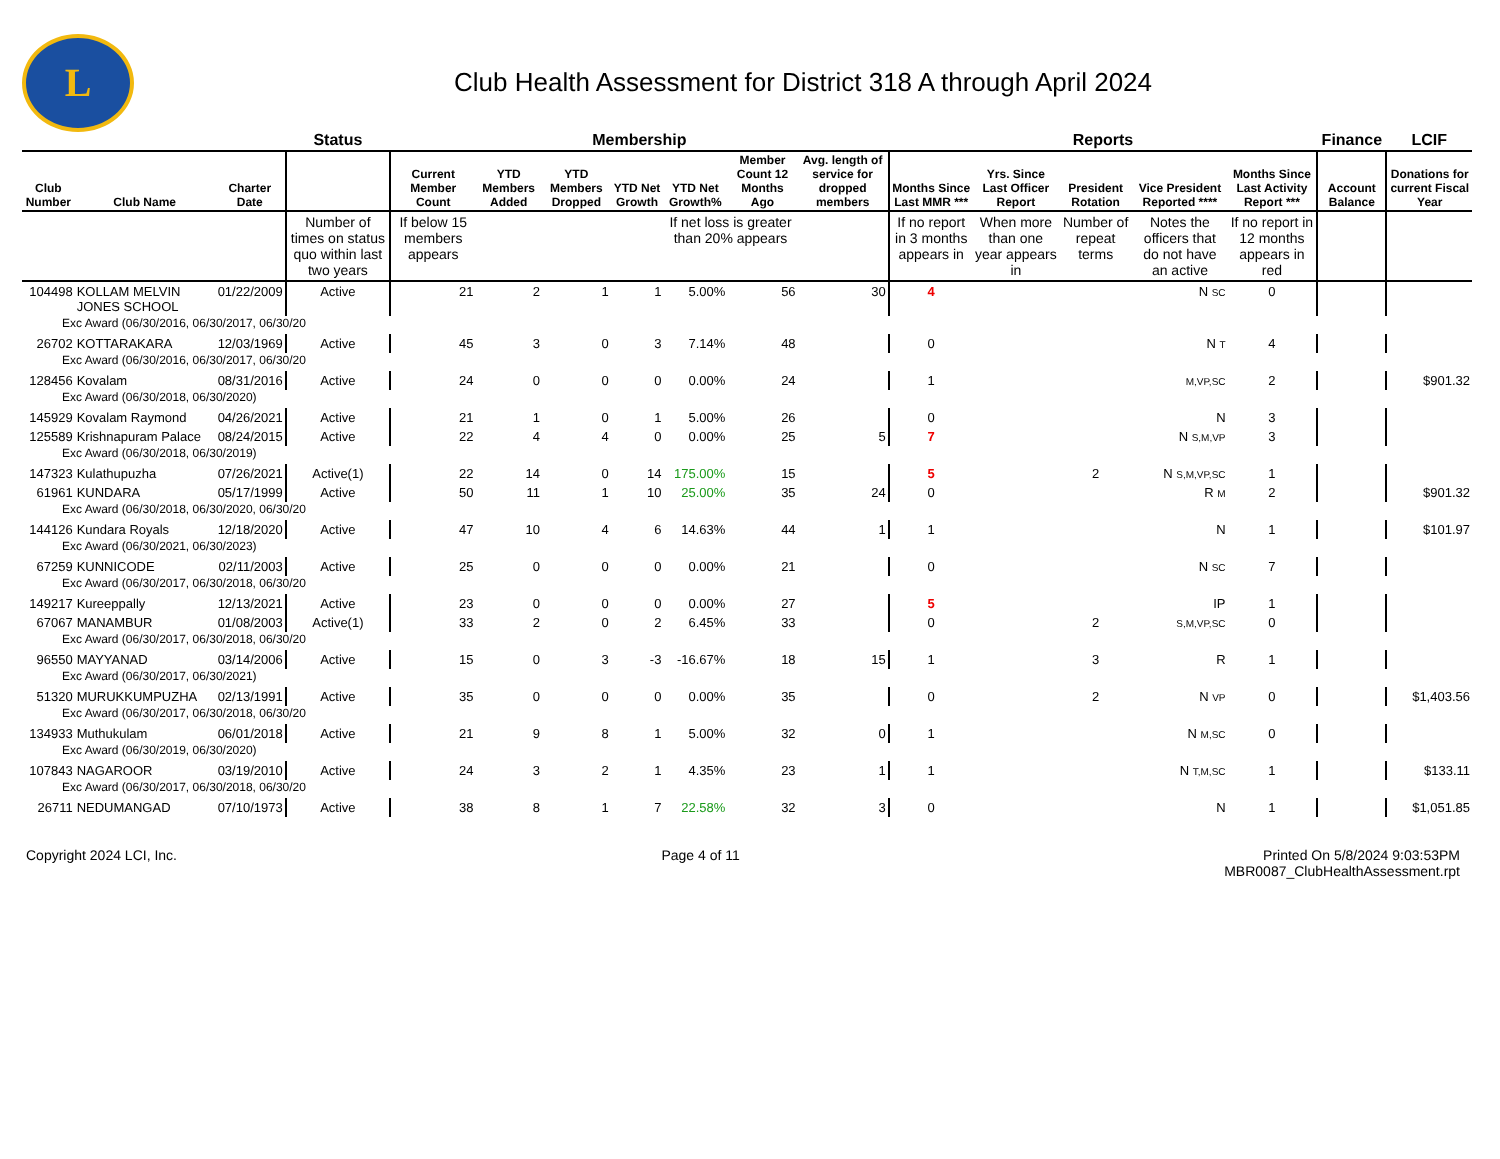L
Club Health Assessment for District 318 A through April 2024
| | | | Status | Membership | | | | | | | Reports | | | | | Finance | LCIF |
| --- | --- | --- | --- | --- | --- | --- | --- | --- | --- | --- | --- | --- | --- | --- | --- | --- | --- |
| Club Number | Club Name | Charter Date | | Current Member Count | YTD Members Added | YTD Members Dropped | YTD Net Growth | YTD Net Growth% | Member Count 12 Months Ago | Avg. length of service for dropped members | Months Since Last MMR *** | Yrs. Since Last Officer Report | President Rotation | Vice President Reported **** | Months Since Last Activity Report *** | Account Balance | Donations for current Fiscal Year |
| | | | Number of times on status quo within last two years | If below 15 members appears | | | | If net loss is greater than 20% appears | | | If no report in 3 months appears in | When more than one year appears in | Number of repeat terms | Notes the officers that do not have an active | If no report in 12 months appears in red | | |
| 104498 | KOLLAM MELVIN JONES SCHOOL | 01/22/2009 | Active | 21 | 2 | 1 | 1 | 5.00% | 56 | 30 | 4 | | | N SC | 0 | | |
| Exc Award (06/30/2016, 06/30/2017, 06/30/20 | | | | | | | | | | | | | | | | | |
| 26702 | KOTTARAKARA | 12/03/1969 | Active | 45 | 3 | 0 | 3 | 7.14% | 48 | | 0 | | | N T | 4 | | |
| Exc Award (06/30/2016, 06/30/2017, 06/30/20 | | | | | | | | | | | | | | | | | |
| 128456 | Kovalam | 08/31/2016 | Active | 24 | 0 | 0 | 0 | 0.00% | 24 | | 1 | | | M,VP,SC | 2 | | $901.32 |
| Exc Award (06/30/2018, 06/30/2020) | | | | | | | | | | | | | | | | | |
| 145929 | Kovalam Raymond | 04/26/2021 | Active | 21 | 1 | 0 | 1 | 5.00% | 26 | | 0 | | | N | 3 | | |
| 125589 | Krishnapuram Palace | 08/24/2015 | Active | 22 | 4 | 4 | 0 | 0.00% | 25 | 5 | 7 | | | N S,M,VP | 3 | | |
| Exc Award (06/30/2018, 06/30/2019) | | | | | | | | | | | | | | | | | |
| 147323 | Kulathupuzha | 07/26/2021 | Active(1) | 22 | 14 | 0 | 14 | 175.00% | 15 | | 5 | | 2 | N S,M,VP,SC | 1 | | |
| 61961 | KUNDARA | 05/17/1999 | Active | 50 | 11 | 1 | 10 | 25.00% | 35 | 24 | 0 | | | R M | 2 | | $901.32 |
| Exc Award (06/30/2018, 06/30/2020, 06/30/20 | | | | | | | | | | | | | | | | | |
| 144126 | Kundara Royals | 12/18/2020 | Active | 47 | 10 | 4 | 6 | 14.63% | 44 | 1 | 1 | | | N | 1 | | $101.97 |
| Exc Award (06/30/2021, 06/30/2023) | | | | | | | | | | | | | | | | | |
| 67259 | KUNNICODE | 02/11/2003 | Active | 25 | 0 | 0 | 0 | 0.00% | 21 | | 0 | | | N SC | 7 | | |
| Exc Award (06/30/2017, 06/30/2018, 06/30/20 | | | | | | | | | | | | | | | | | |
| 149217 | Kureeppally | 12/13/2021 | Active | 23 | 0 | 0 | 0 | 0.00% | 27 | | 5 | | | IP | 1 | | |
| 67067 | MANAMBUR | 01/08/2003 | Active(1) | 33 | 2 | 0 | 2 | 6.45% | 33 | | 0 | | 2 | S,M,VP,SC | 0 | | |
| Exc Award (06/30/2017, 06/30/2018, 06/30/20 | | | | | | | | | | | | | | | | | |
| 96550 | MAYYANAD | 03/14/2006 | Active | 15 | 0 | 3 | -3 | -16.67% | 18 | 15 | 1 | | 3 | R | 1 | | |
| Exc Award (06/30/2017, 06/30/2021) | | | | | | | | | | | | | | | | | |
| 51320 | MURUKKUMPUZHA | 02/13/1991 | Active | 35 | 0 | 0 | 0 | 0.00% | 35 | | 0 | | 2 | N VP | 0 | | $1,403.56 |
| Exc Award (06/30/2017, 06/30/2018, 06/30/20 | | | | | | | | | | | | | | | | | |
| 134933 | Muthukulam | 06/01/2018 | Active | 21 | 9 | 8 | 1 | 5.00% | 32 | 0 | 1 | | | N M,SC | 0 | | |
| Exc Award (06/30/2019, 06/30/2020) | | | | | | | | | | | | | | | | | |
| 107843 | NAGAROOR | 03/19/2010 | Active | 24 | 3 | 2 | 1 | 4.35% | 23 | 1 | 1 | | | N T,M,SC | 1 | | $133.11 |
| Exc Award (06/30/2017, 06/30/2018, 06/30/20 | | | | | | | | | | | | | | | | | |
| 26711 | NEDUMANGAD | 07/10/1973 | Active | 38 | 8 | 1 | 7 | 22.58% | 32 | 3 | 0 | | | N | 1 | | $1,051.85 |
Copyright 2024 LCI, Inc. Page 4 of 11 Printed On 5/8/2024 9:03:53PM
MBR0087_ClubHealthAssessment.rpt